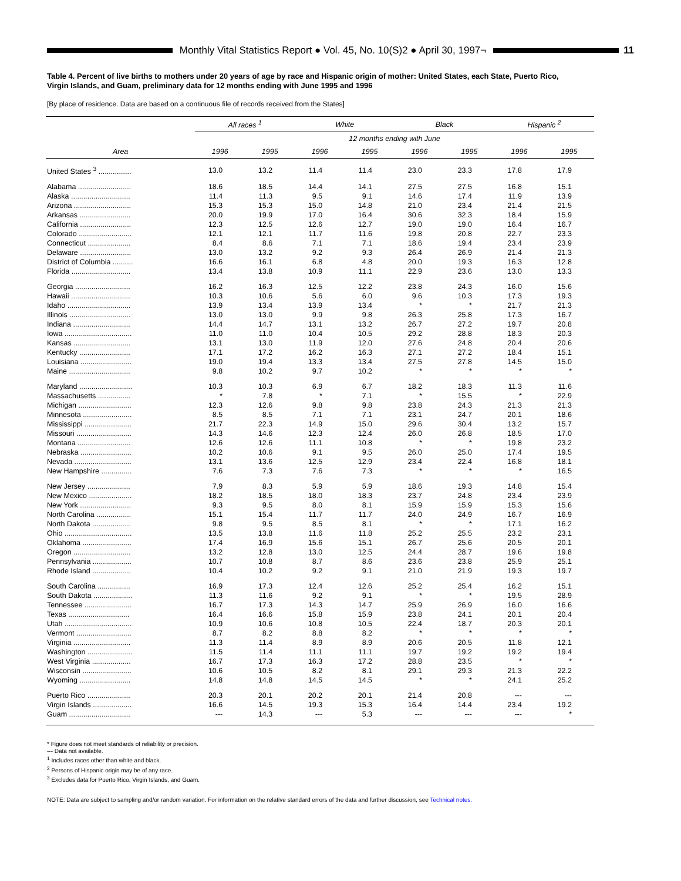Monthly Vital Statistics Report ● Vol. 45, No. 10(S)2 ● April 30, 1997¬ 11
Table 4. Percent of live births to mothers under 20 years of age by race and Hispanic origin of mother: United States, each State, Puerto Rico, Virgin Islands, and Guam, preliminary data for 12 months ending with June 1995 and 1996
[By place of residence. Data are based on a continuous file of records received from the States]
| Area | All races <sup>1</sup> | | White | | Black | | Hispanic <sup>2</sup> | |
| --- | --- | --- | --- | --- | --- | --- | --- | --- |
| | 12 months ending with June | | | | | | | |
| | 1996 | 1995 | 1996 | 1995 | 1996 | 1995 | 1996 | 1995 |
| United States <sup>3</sup> ................ | 13.0 | 13.2 | 11.4 | 11.4 | 23.0 | 23.3 | 17.8 | 17.9 |
| Alabama .......................... | 18.6 | 18.5 | 14.4 | 14.1 | 27.5 | 27.5 | 16.8 | 15.1 |
| Alaska ............................. | 11.4 | 11.3 | 9.5 | 9.1 | 14.6 | 17.4 | 11.9 | 13.9 |
| Arizona ............................ | 15.3 | 15.3 | 15.0 | 14.8 | 21.0 | 23.4 | 21.4 | 21.5 |
| Arkansas ......................... | 20.0 | 19.9 | 17.0 | 16.4 | 30.6 | 32.3 | 18.4 | 15.9 |
| California ......................... | 12.3 | 12.5 | 12.6 | 12.7 | 19.0 | 19.0 | 16.4 | 16.7 |
| Colorado .......................... | 12.1 | 12.1 | 11.7 | 11.6 | 19.8 | 20.8 | 22.7 | 23.3 |
| Connecticut ..................... | 8.4 | 8.6 | 7.1 | 7.1 | 18.6 | 19.4 | 23.4 | 23.9 |
| Delaware ......................... | 13.0 | 13.2 | 9.2 | 9.3 | 26.4 | 26.9 | 21.4 | 21.3 |
| District of Columbia .......... | 16.6 | 16.1 | 6.8 | 4.8 | 20.0 | 19.3 | 16.3 | 12.8 |
| Florida ............................. | 13.4 | 13.8 | 10.9 | 11.1 | 22.9 | 23.6 | 13.0 | 13.3 |
| Georgia ........................... | 16.2 | 16.3 | 12.5 | 12.2 | 23.8 | 24.3 | 16.0 | 15.6 |
| Hawaii ............................. | 10.3 | 10.6 | 5.6 | 6.0 | 9.6 | 10.3 | 17.3 | 19.3 |
| Idaho ............................... | 13.9 | 13.4 | 13.9 | 13.4 | * | * | 21.7 | 21.3 |
| Illinois .............................. | 13.0 | 13.0 | 9.9 | 9.8 | 26.3 | 25.8 | 17.3 | 16.7 |
| Indiana ............................ | 14.4 | 14.7 | 13.1 | 13.2 | 26.7 | 27.2 | 19.7 | 20.8 |
| Iowa ................................. | 11.0 | 11.0 | 10.4 | 10.5 | 29.2 | 28.8 | 18.3 | 20.3 |
| Kansas ............................ | 13.1 | 13.0 | 11.9 | 12.0 | 27.6 | 24.8 | 20.4 | 20.6 |
| Kentucky ......................... | 17.1 | 17.2 | 16.2 | 16.3 | 27.1 | 27.2 | 18.4 | 15.1 |
| Louisiana ......................... | 19.0 | 19.4 | 13.3 | 13.4 | 27.5 | 27.8 | 14.5 | 15.0 |
| Maine .............................. | 9.8 | 10.2 | 9.7 | 10.2 | * | * | * | * |
| Maryland .......................... | 10.3 | 10.3 | 6.9 | 6.7 | 18.2 | 18.3 | 11.3 | 11.6 |
| Massachusetts ................ | * | 7.8 | * | 7.1 | * | 15.5 | * | 22.9 |
| Michigan .......................... | 12.3 | 12.6 | 9.8 | 9.8 | 23.8 | 24.3 | 21.3 | 21.3 |
| Minnesota ........................ | 8.5 | 8.5 | 7.1 | 7.1 | 23.1 | 24.7 | 20.1 | 18.6 |
| Mississippi ....................... | 21.7 | 22.3 | 14.9 | 15.0 | 29.6 | 30.4 | 13.2 | 15.7 |
| Missouri ........................... | 14.3 | 14.6 | 12.3 | 12.4 | 26.0 | 26.8 | 18.5 | 17.0 |
| Montana .......................... | 12.6 | 12.6 | 11.1 | 10.8 | * | * | 19.8 | 23.2 |
| Nebraska ......................... | 10.2 | 10.6 | 9.1 | 9.5 | 26.0 | 25.0 | 17.4 | 19.5 |
| Nevada ............................ | 13.1 | 13.6 | 12.5 | 12.9 | 23.4 | 22.4 | 16.8 | 18.1 |
| New Hampshire ............... | 7.6 | 7.3 | 7.6 | 7.3 | * | * | * | 16.5 |
| New Jersey ..................... | 7.9 | 8.3 | 5.9 | 5.9 | 18.6 | 19.3 | 14.8 | 15.4 |
| New Mexico ..................... | 18.2 | 18.5 | 18.0 | 18.3 | 23.7 | 24.8 | 23.4 | 23.9 |
| New York ......................... | 9.3 | 9.5 | 8.0 | 8.1 | 15.9 | 15.9 | 15.3 | 15.6 |
| North Carolina ................. | 15.1 | 15.4 | 11.7 | 11.7 | 24.0 | 24.9 | 16.7 | 16.9 |
| North Dakota ................... | 9.8 | 9.5 | 8.5 | 8.1 | * | * | 17.1 | 16.2 |
| Ohio ................................. | 13.5 | 13.8 | 11.6 | 11.8 | 25.2 | 25.5 | 23.2 | 23.1 |
| Oklahoma ........................ | 17.4 | 16.9 | 15.6 | 15.1 | 26.7 | 25.6 | 20.5 | 20.1 |
| Oregon ............................ | 13.2 | 12.8 | 13.0 | 12.5 | 24.4 | 28.7 | 19.6 | 19.8 |
| Pennsylvania ................... | 10.7 | 10.8 | 8.7 | 8.6 | 23.6 | 23.8 | 25.9 | 25.1 |
| Rhode Island ................... | 10.4 | 10.2 | 9.2 | 9.1 | 21.0 | 21.9 | 19.3 | 19.7 |
| South Carolina ................ | 16.9 | 17.3 | 12.4 | 12.6 | 25.2 | 25.4 | 16.2 | 15.1 |
| South Dakota ................... | 11.3 | 11.6 | 9.2 | 9.1 | * | * | 19.5 | 28.9 |
| Tennessee ....................... | 16.7 | 17.3 | 14.3 | 14.7 | 25.9 | 26.9 | 16.0 | 16.6 |
| Texas .............................. | 16.4 | 16.6 | 15.8 | 15.9 | 23.8 | 24.1 | 20.1 | 20.4 |
| Utah ................................. | 10.9 | 10.6 | 10.8 | 10.5 | 22.4 | 18.7 | 20.3 | 20.1 |
| Vermont ........................... | 8.7 | 8.2 | 8.8 | 8.2 | * | * | * | * |
| Virginia ............................ | 11.3 | 11.4 | 8.9 | 8.9 | 20.6 | 20.5 | 11.8 | 12.1 |
| Washington ...................... | 11.5 | 11.4 | 11.1 | 11.1 | 19.7 | 19.2 | 19.2 | 19.4 |
| West Virginia ................... | 16.7 | 17.3 | 16.3 | 17.2 | 28.8 | 23.5 | * | * |
| Wisconsin ........................ | 10.6 | 10.5 | 8.2 | 8.1 | 29.1 | 29.3 | 21.3 | 22.2 |
| Wyoming ......................... | 14.8 | 14.8 | 14.5 | 14.5 | * | * | 24.1 | 25.2 |
| Puerto Rico ..................... | 20.3 | 20.1 | 20.2 | 20.1 | 21.4 | 20.8 | --- | --- |
| Virgin Islands ................... | 16.6 | 14.5 | 19.3 | 15.3 | 16.4 | 14.4 | 23.4 | 19.2 |
| Guam .............................. | --- | 14.3 | --- | 5.3 | --- | --- | --- | * |
* Figure does not meet standards of reliability or precision.
--- Data not available.
<sup>1</sup> Includes races other than white and black.
<sup>2</sup> Persons of Hispanic origin may be of any race.
<sup>3</sup> Excludes data for Puerto Rico, Virgin Islands, and Guam.
NOTE: Data are subject to sampling and/or random variation. For information on the relative standard errors of the data and further discussion, see Technical notes.